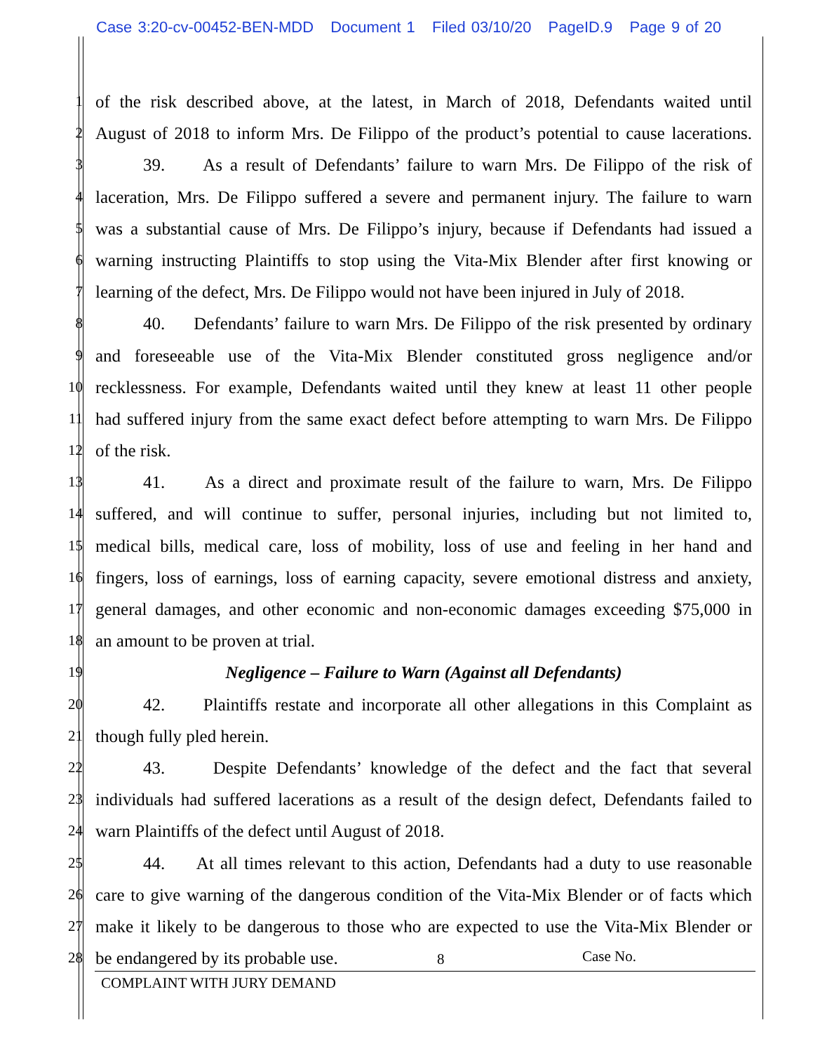Case 3:20-cv-00452-BEN-MDD Document 1 Filed 03/10/20 PageID.9 Page 9 of 20
1
of the risk described above, at the latest, in March of 2018, Defendants waited until
2
August of 2018 to inform Mrs. De Filippo of the product’s potential to cause lacerations.
3
39. As a result of Defendants’ failure to warn Mrs. De Filippo of the risk of
4
laceration, Mrs. De Filippo suffered a severe and permanent injury. The failure to warn
5
was a substantial cause of Mrs. De Filippo’s injury, because if Defendants had issued a
6
warning instructing Plaintiffs to stop using the Vita-Mix Blender after first knowing or
7
learning of the defect, Mrs. De Filippo would not have been injured in July of 2018.
8
40. Defendants’ failure to warn Mrs. De Filippo of the risk presented by ordinary
9
and foreseeable use of the Vita-Mix Blender constituted gross negligence and/or
10
recklessness. For example, Defendants waited until they knew at least 11 other people
11
had suffered injury from the same exact defect before attempting to warn Mrs. De Filippo
12
of the risk.
13
41. As a direct and proximate result of the failure to warn, Mrs. De Filippo
14
suffered, and will continue to suffer, personal injuries, including but not limited to,
15
medical bills, medical care, loss of mobility, loss of use and feeling in her hand and
16
fingers, loss of earnings, loss of earning capacity, severe emotional distress and anxiety,
17
general damages, and other economic and non-economic damages exceeding $75,000 in
18
an amount to be proven at trial.
19
Negligence – Failure to Warn (Against all Defendants)
20
42. Plaintiffs restate and incorporate all other allegations in this Complaint as
21
though fully pled herein.
22
43. Despite Defendants’ knowledge of the defect and the fact that several
23
individuals had suffered lacerations as a result of the design defect, Defendants failed to
24
warn Plaintiffs of the defect until August of 2018.
25
44. At all times relevant to this action, Defendants had a duty to use reasonable
26
care to give warning of the dangerous condition of the Vita-Mix Blender or of facts which
27
make it likely to be dangerous to those who are expected to use the Vita-Mix Blender or
28
be endangered by its probable use.
8 Case No.
COMPLAINT WITH JURY DEMAND